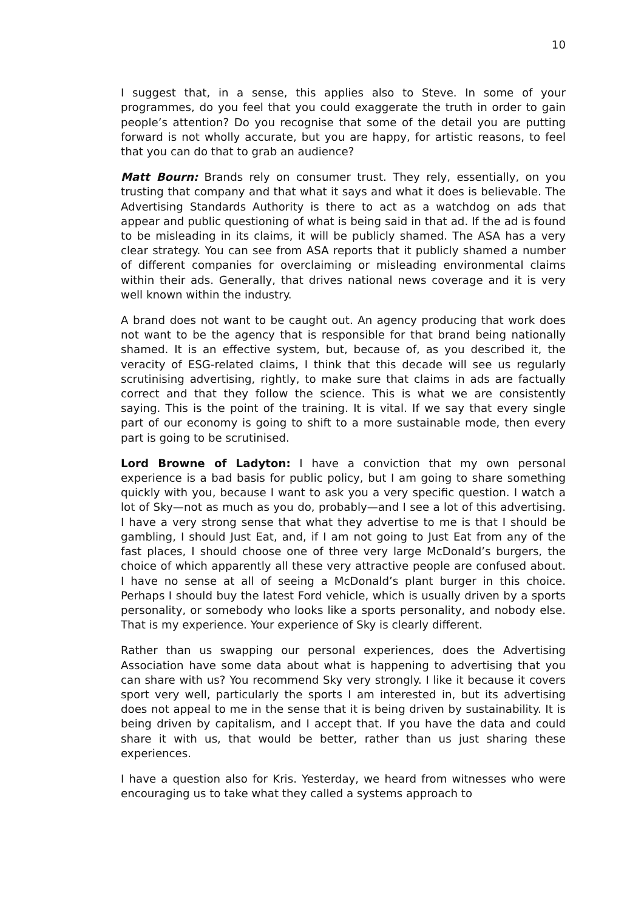10
I suggest that, in a sense, this applies also to Steve. In some of your programmes, do you feel that you could exaggerate the truth in order to gain people’s attention? Do you recognise that some of the detail you are putting forward is not wholly accurate, but you are happy, for artistic reasons, to feel that you can do that to grab an audience?
Matt Bourn: Brands rely on consumer trust. They rely, essentially, on you trusting that company and that what it says and what it does is believable. The Advertising Standards Authority is there to act as a watchdog on ads that appear and public questioning of what is being said in that ad. If the ad is found to be misleading in its claims, it will be publicly shamed. The ASA has a very clear strategy. You can see from ASA reports that it publicly shamed a number of different companies for overclaiming or misleading environmental claims within their ads. Generally, that drives national news coverage and it is very well known within the industry.
A brand does not want to be caught out. An agency producing that work does not want to be the agency that is responsible for that brand being nationally shamed. It is an effective system, but, because of, as you described it, the veracity of ESG-related claims, I think that this decade will see us regularly scrutinising advertising, rightly, to make sure that claims in ads are factually correct and that they follow the science. This is what we are consistently saying. This is the point of the training. It is vital. If we say that every single part of our economy is going to shift to a more sustainable mode, then every part is going to be scrutinised.
Lord Browne of Ladyton: I have a conviction that my own personal experience is a bad basis for public policy, but I am going to share something quickly with you, because I want to ask you a very specific question. I watch a lot of Sky—not as much as you do, probably—and I see a lot of this advertising. I have a very strong sense that what they advertise to me is that I should be gambling, I should Just Eat, and, if I am not going to Just Eat from any of the fast places, I should choose one of three very large McDonald’s burgers, the choice of which apparently all these very attractive people are confused about. I have no sense at all of seeing a McDonald’s plant burger in this choice. Perhaps I should buy the latest Ford vehicle, which is usually driven by a sports personality, or somebody who looks like a sports personality, and nobody else. That is my experience. Your experience of Sky is clearly different.
Rather than us swapping our personal experiences, does the Advertising Association have some data about what is happening to advertising that you can share with us? You recommend Sky very strongly. I like it because it covers sport very well, particularly the sports I am interested in, but its advertising does not appeal to me in the sense that it is being driven by sustainability. It is being driven by capitalism, and I accept that. If you have the data and could share it with us, that would be better, rather than us just sharing these experiences.
I have a question also for Kris. Yesterday, we heard from witnesses who were encouraging us to take what they called a systems approach to